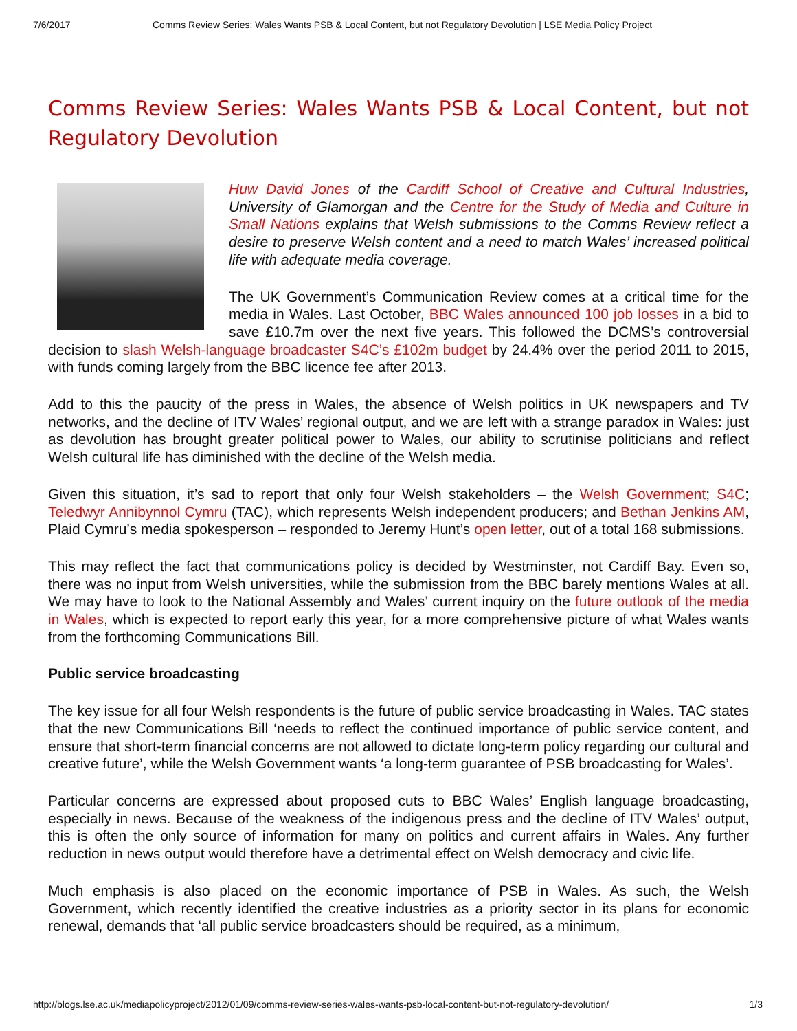7/6/2017 Comms Review Series: Wales Wants PSB & Local Content, but not Regulatory Devolution | LSE Media Policy Project
Comms Review Series: Wales Wants PSB & Local Content, but not Regulatory Devolution
Huw David Jones of the Cardiff School of Creative and Cultural Industries, University of Glamorgan and the Centre for the Study of Media and Culture in Small Nations explains that Welsh submissions to the Comms Review reflect a desire to preserve Welsh content and a need to match Wales’ increased political life with adequate media coverage.
The UK Government’s Communication Review comes at a critical time for the media in Wales. Last October, BBC Wales announced 100 job losses in a bid to save £10.7m over the next five years. This followed the DCMS’s controversial decision to slash Welsh-language broadcaster S4C’s £102m budget by 24.4% over the period 2011 to 2015, with funds coming largely from the BBC licence fee after 2013.
Add to this the paucity of the press in Wales, the absence of Welsh politics in UK newspapers and TV networks, and the decline of ITV Wales’ regional output, and we are left with a strange paradox in Wales: just as devolution has brought greater political power to Wales, our ability to scrutinise politicians and reflect Welsh cultural life has diminished with the decline of the Welsh media.
Given this situation, it’s sad to report that only four Welsh stakeholders – the Welsh Government; S4C; Teledwyr Annibynnol Cymru (TAC), which represents Welsh independent producers; and Bethan Jenkins AM, Plaid Cymru’s media spokesperson – responded to Jeremy Hunt’s open letter, out of a total 168 submissions.
This may reflect the fact that communications policy is decided by Westminster, not Cardiff Bay. Even so, there was no input from Welsh universities, while the submission from the BBC barely mentions Wales at all. We may have to look to the National Assembly and Wales’ current inquiry on the future outlook of the media in Wales, which is expected to report early this year, for a more comprehensive picture of what Wales wants from the forthcoming Communications Bill.
Public service broadcasting
The key issue for all four Welsh respondents is the future of public service broadcasting in Wales. TAC states that the new Communications Bill ‘needs to reflect the continued importance of public service content, and ensure that short-term financial concerns are not allowed to dictate long-term policy regarding our cultural and creative future’, while the Welsh Government wants ‘a long-term guarantee of PSB broadcasting for Wales’.
Particular concerns are expressed about proposed cuts to BBC Wales’ English language broadcasting, especially in news. Because of the weakness of the indigenous press and the decline of ITV Wales’ output, this is often the only source of information for many on politics and current affairs in Wales. Any further reduction in news output would therefore have a detrimental effect on Welsh democracy and civic life.
Much emphasis is also placed on the economic importance of PSB in Wales. As such, the Welsh Government, which recently identified the creative industries as a priority sector in its plans for economic renewal, demands that ‘all public service broadcasters should be required, as a minimum,
http://blogs.lse.ac.uk/mediapolicyproject/2012/01/09/comms-review-series-wales-wants-psb-local-content-but-not-regulatory-devolution/ 1/3